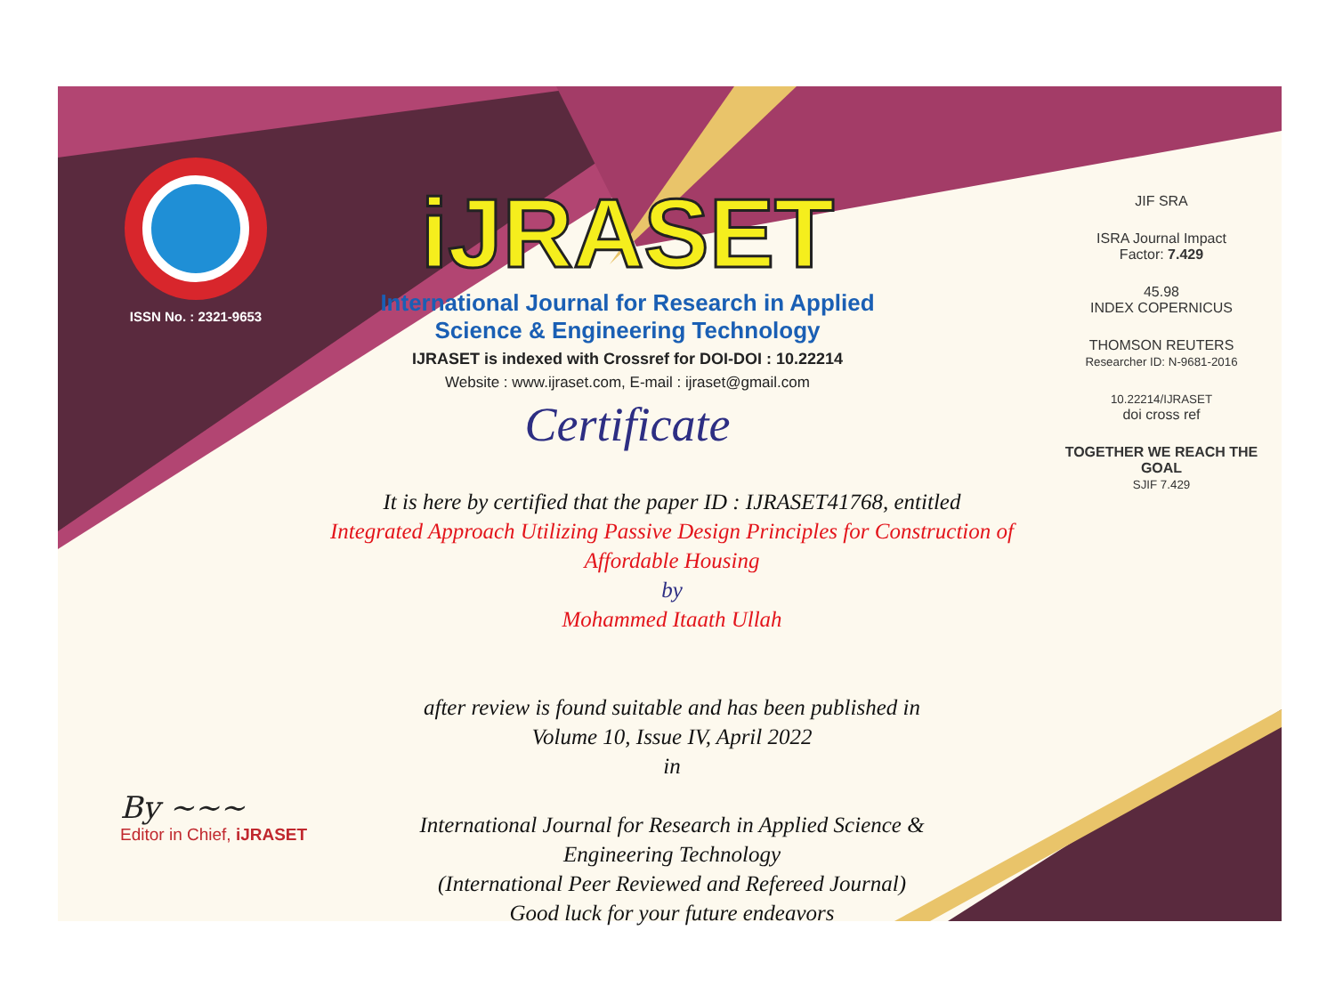ISSN No. : 2321-9653
iJRASET
International Journal for Research in Applied
Science & Engineering Technology
IJRASET is indexed with Crossref for DOI-DOI : 10.22214
Website : www.ijraset.com, E-mail : ijraset@gmail.com
Certificate
It is here by certified that the paper ID : IJRASET41768, entitled
Integrated Approach Utilizing Passive Design Principles for Construction of
Affordable Housing
by
Mohammed Itaath Ullah
after review is found suitable and has been published in
Volume 10, Issue IV, April 2022
in
International Journal for Research in Applied Science &
Engineering Technology
(International Peer Reviewed and Refereed Journal)
Good luck for your future endeavors
JIF SRA
ISRA Journal Impact
Factor: 7.429
45.98
INDEX COPERNICUS
THOMSON REUTERS
Researcher ID: N-9681-2016
10.22214/IJRASET
doi cross ref
TOGETHER WE REACH THE GOAL
SJIF 7.429
By ~~~
Editor in Chief, iJRASET